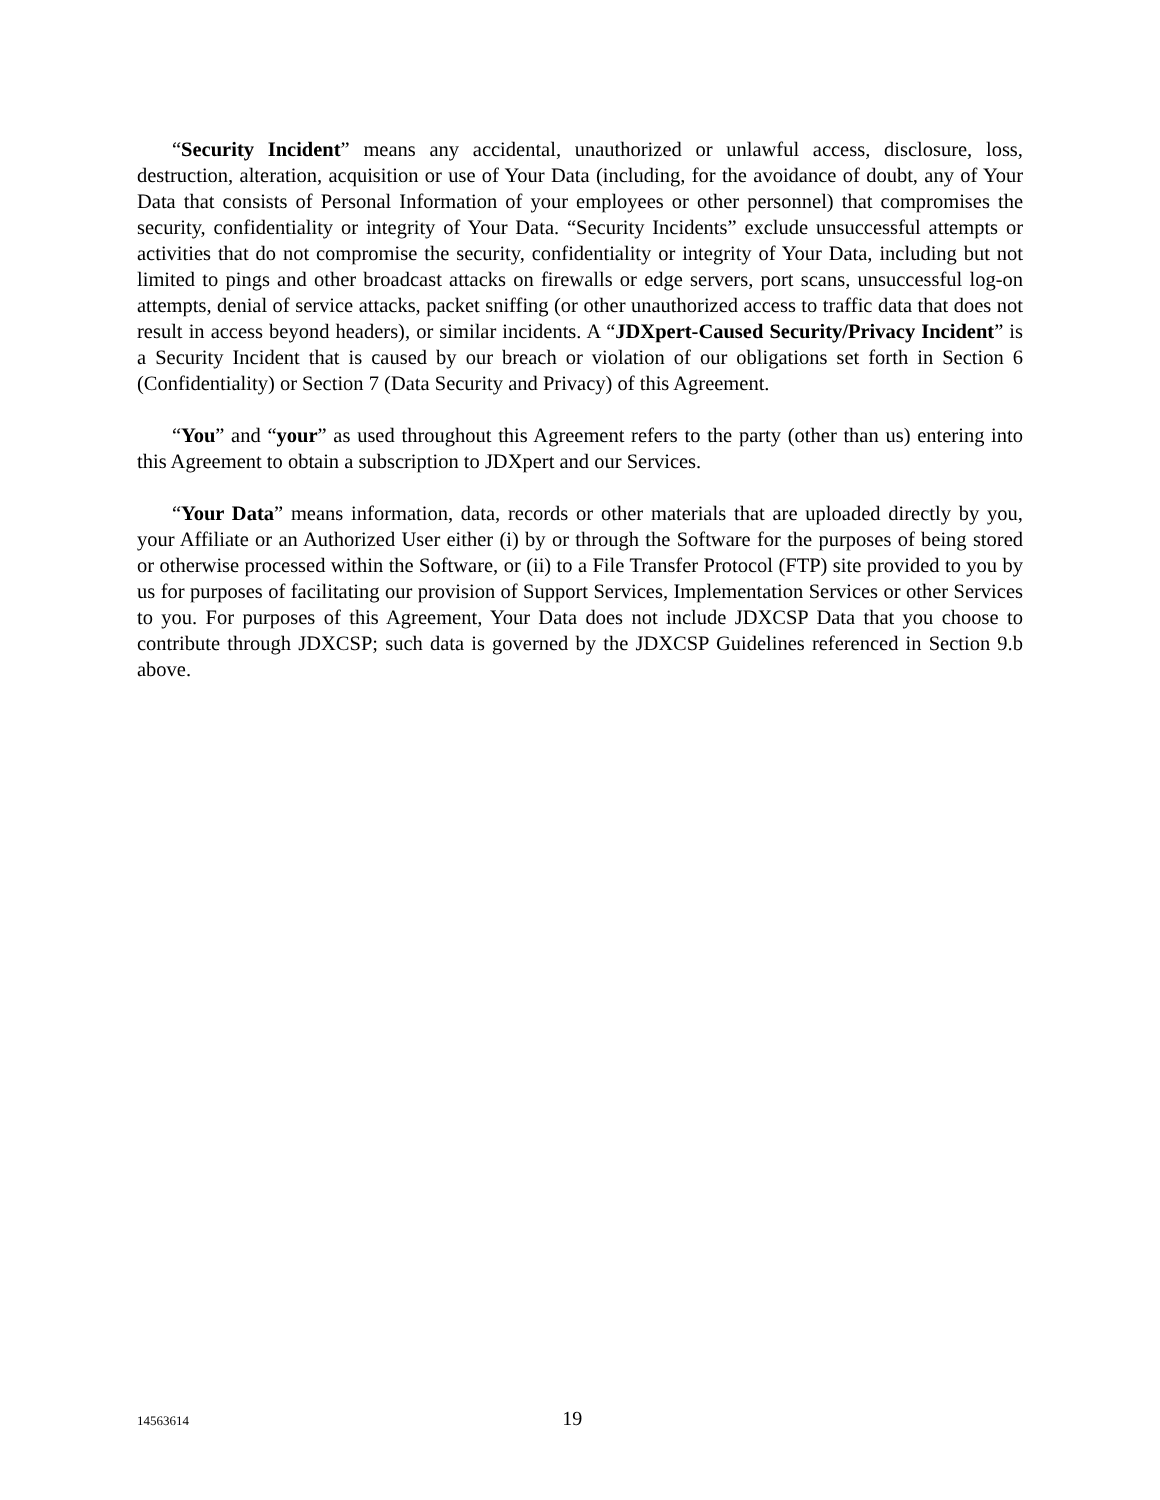“Security Incident” means any accidental, unauthorized or unlawful access, disclosure, loss, destruction, alteration, acquisition or use of Your Data (including, for the avoidance of doubt, any of Your Data that consists of Personal Information of your employees or other personnel) that compromises the security, confidentiality or integrity of Your Data. “Security Incidents” exclude unsuccessful attempts or activities that do not compromise the security, confidentiality or integrity of Your Data, including but not limited to pings and other broadcast attacks on firewalls or edge servers, port scans, unsuccessful log-on attempts, denial of service attacks, packet sniffing (or other unauthorized access to traffic data that does not result in access beyond headers), or similar incidents. A “JDXpert-Caused Security/Privacy Incident” is a Security Incident that is caused by our breach or violation of our obligations set forth in Section 6 (Confidentiality) or Section 7 (Data Security and Privacy) of this Agreement.
“You” and “your” as used throughout this Agreement refers to the party (other than us) entering into this Agreement to obtain a subscription to JDXpert and our Services.
“Your Data” means information, data, records or other materials that are uploaded directly by you, your Affiliate or an Authorized User either (i) by or through the Software for the purposes of being stored or otherwise processed within the Software, or (ii) to a File Transfer Protocol (FTP) site provided to you by us for purposes of facilitating our provision of Support Services, Implementation Services or other Services to you. For purposes of this Agreement, Your Data does not include JDXCSP Data that you choose to contribute through JDXCSP; such data is governed by the JDXCSP Guidelines referenced in Section 9.b above.
14563614 19